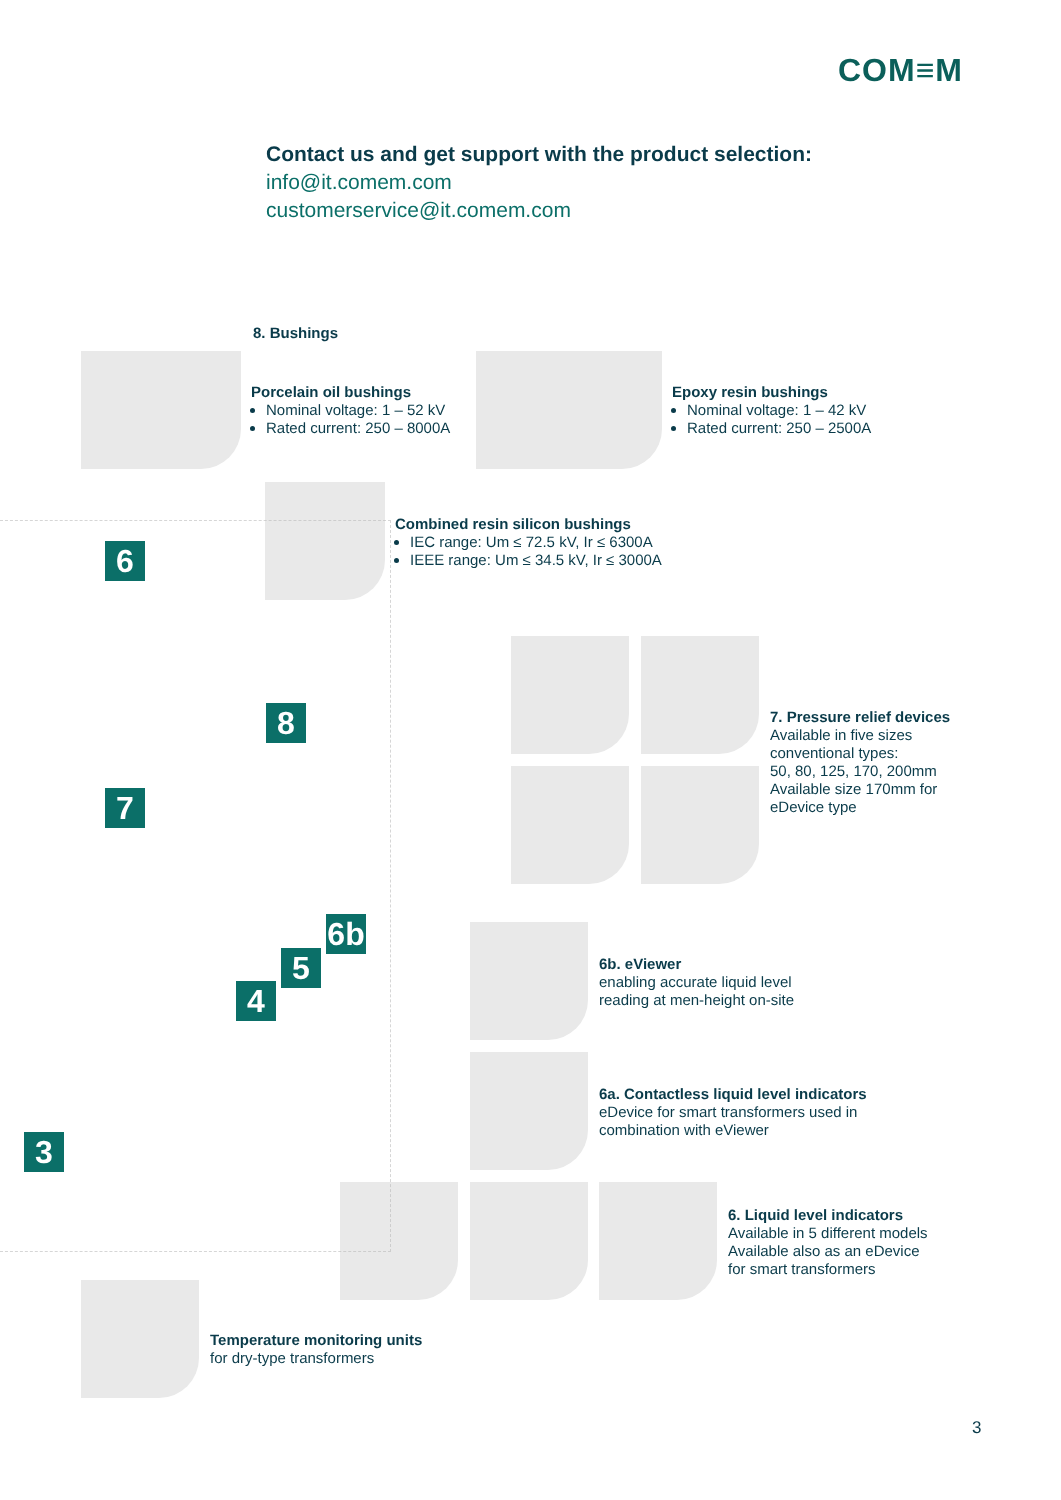COM≡M
Contact us and get support with the product selection:
info@it.comem.com
customerservice@it.comem.com
8. Bushings
Porcelain oil bushings
Nominal voltage: 1 – 52 kV
Rated current: 250 – 8000A
Epoxy resin bushings
Nominal voltage: 1 – 42 kV
Rated current: 250 – 2500A
Combined resin silicon bushings
IEC range: Um ≤ 72.5 kV, Ir ≤ 6300A
IEEE range: Um ≤ 34.5 kV, Ir ≤ 3000A
7. Pressure relief devices
Available in five sizes
conventional types:
50, 80, 125, 170, 200mm
Available size 170mm for
eDevice type
6b. eViewer
enabling accurate liquid level
reading at men-height on-site
6a. Contactless liquid level indicators
eDevice for smart transformers used in
combination with eViewer
6. Liquid level indicators
Available in 5 different models
Available also as an eDevice
for smart transformers
Temperature monitoring units
for dry-type transformers
6
8
7
6b
5
4
3
3